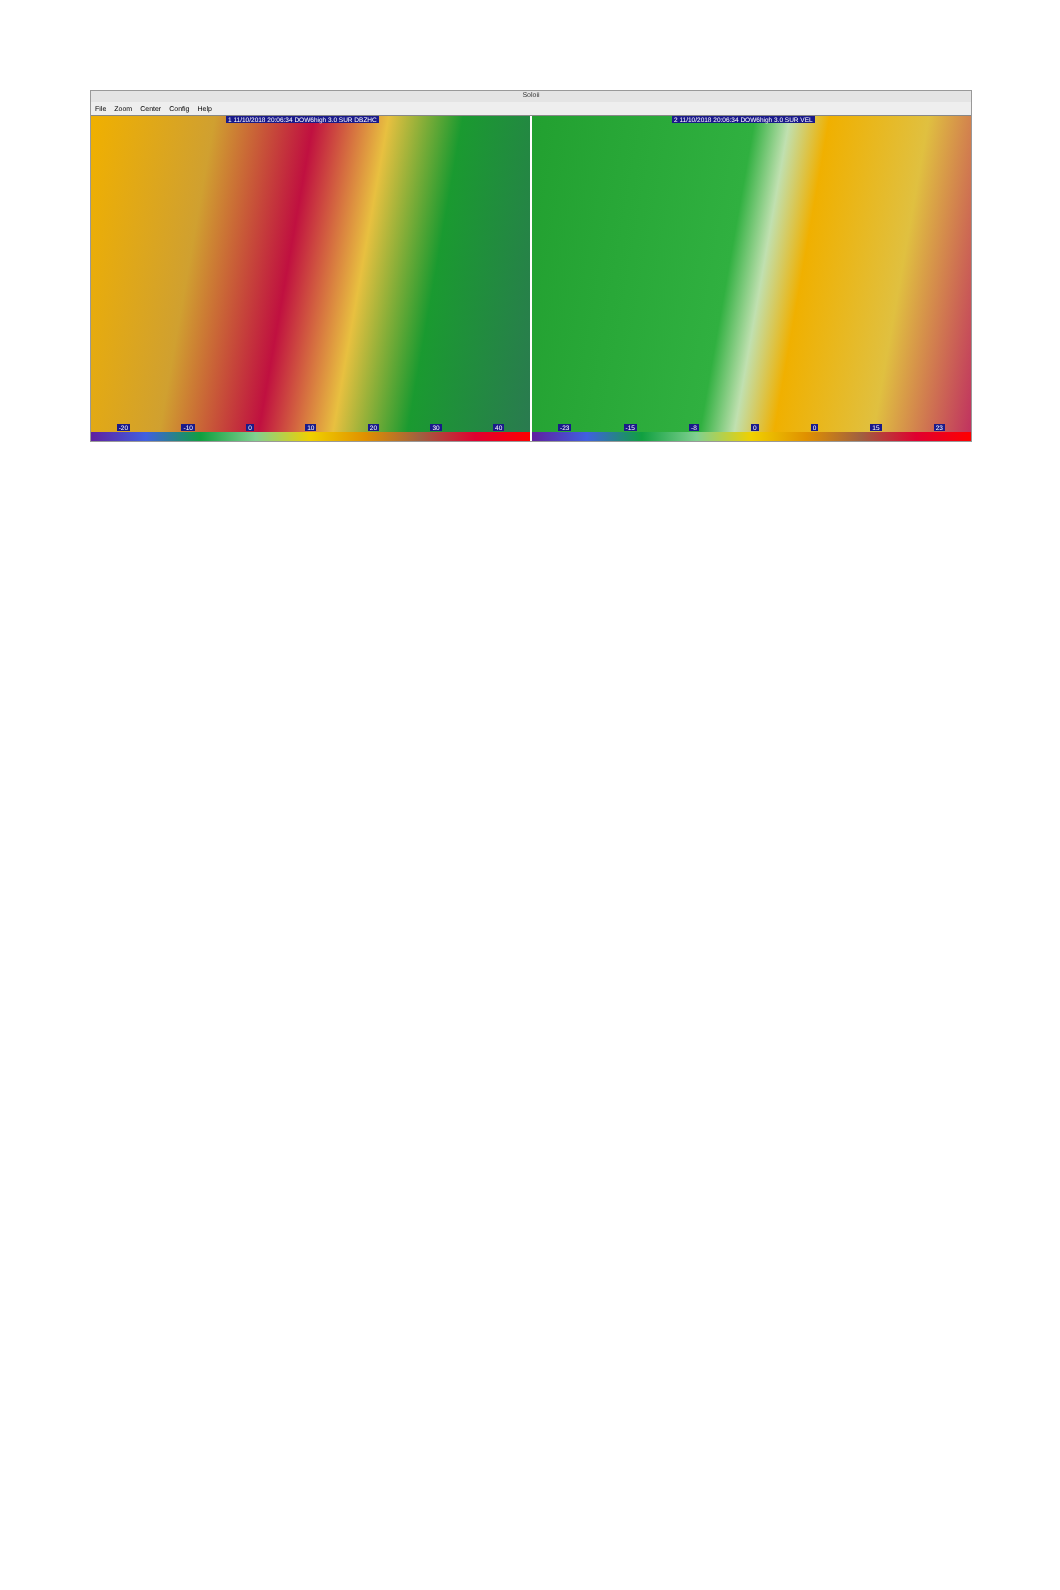Soloii
File Zoom Center Config Help
1 11/10/2018 20:06:34 DOW6high 3.0 SUR DBZHC
-20 -10 0 10 20 30 40
2 11/10/2018 20:06:34 DOW6high 3.0 SUR VEL
-23 -15 -8 0 0 15 23